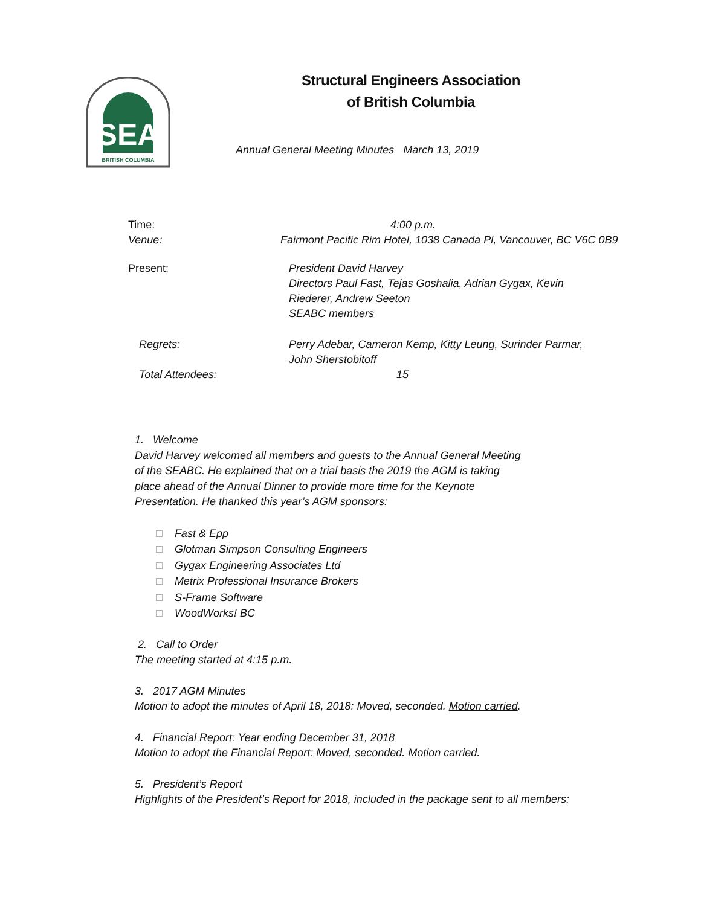SEA
BRITISH COLUMBIA
Structural Engineers Association
of British Columbia
Annual General Meeting Minutes March 13, 2019
Time: 4:00 p.m.
Venue: Fairmont Pacific Rim Hotel, 1038 Canada Pl, Vancouver, BC V6C 0B9
Present: President David Harvey
Directors Paul Fast, Tejas Goshalia, Adrian Gygax, Kevin
Riederer, Andrew Seeton
SEABC members
Regrets: Perry Adebar, Cameron Kemp, Kitty Leung, Surinder Parmar,
John Sherstobitoff
Total Attendees: 15
1. Welcome
David Harvey welcomed all members and guests to the Annual General Meeting
of the SEABC. He explained that on a trial basis the 2019 the AGM is taking
place ahead of the Annual Dinner to provide more time for the Keynote
Presentation. He thanked this year’s AGM sponsors:
□ Fast & Epp
□ Glotman Simpson Consulting Engineers
□ Gygax Engineering Associates Ltd
□ Metrix Professional Insurance Brokers
□ S-Frame Software
□ WoodWorks! BC
2. Call to Order
The meeting started at 4:15 p.m.
3. 2017 AGM Minutes
Motion to adopt the minutes of April 18, 2018: Moved, seconded. Motion carried.
4. Financial Report: Year ending December 31, 2018
Motion to adopt the Financial Report: Moved, seconded. Motion carried.
5. President’s Report
Highlights of the President’s Report for 2018, included in the package sent to all members: